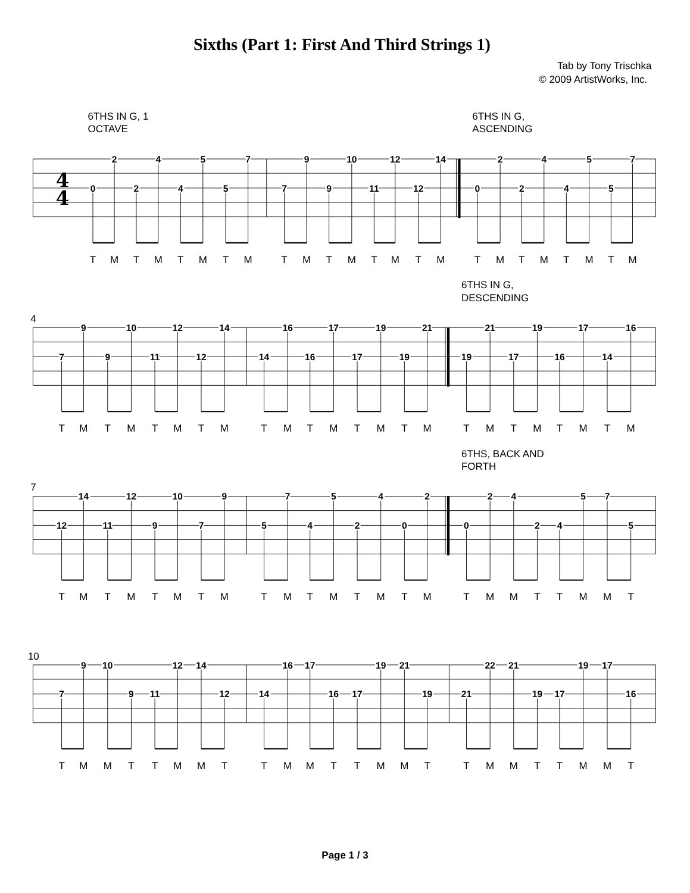Sixths (Part 1: First And Third Strings 1)
Tab by Tony Trischka
© 2009 ArtistWorks, Inc.
6THS IN G, 1
OCTAVE
6THS IN G,
ASCENDING
4
4
0
2
2
4
4
5
5
7
7
9
9
10
11
12
12
14
0
2
2
4
4
5
5
7
T
M
T
M
T
M
T
M
T
M
T
M
T
M
T
M
T
M
T
M
T
M
T
M
6THS IN G,
DESCENDING
4
7
9
9
10
11
12
12
14
14
16
16
17
17
19
19
21
19
21
17
19
16
17
14
16
T
M
T
M
T
M
T
M
T
M
T
M
T
M
T
M
T
M
T
M
T
M
T
M
6THS, BACK AND
FORTH
7
12
14
11
12
9
10
7
9
5
7
4
5
2
4
0
2
0
2
4
2
4
5
7
5
T
M
T
M
T
M
T
M
T
M
T
M
T
M
T
M
T
M
M
T
T
M
M
T
10
7
9
10
9
11
12
14
12
14
16
17
16
17
19
21
19
21
22
21
19
17
19
17
16
T
M
M
T
T
M
M
T
T
M
M
T
T
M
M
T
T
M
M
T
T
M
M
T
Page 1 / 3